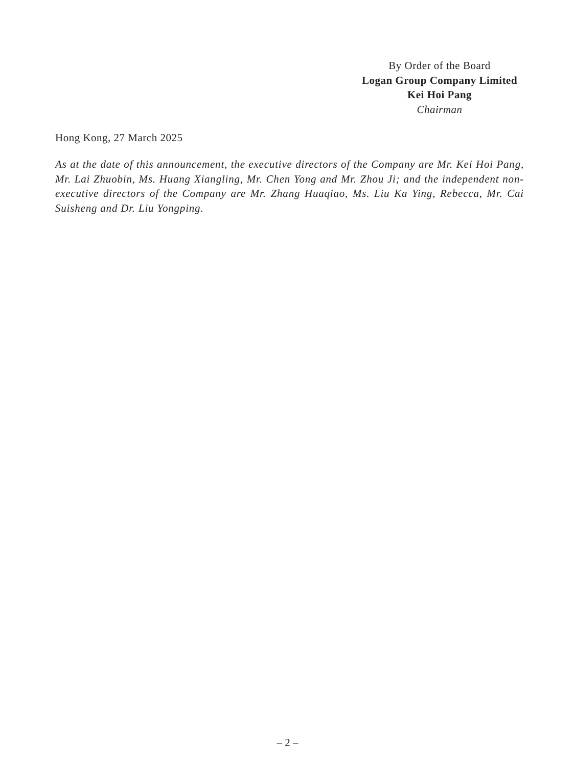By Order of the Board
Logan Group Company Limited
Kei Hoi Pang
Chairman
Hong Kong, 27 March 2025
As at the date of this announcement, the executive directors of the Company are Mr. Kei Hoi Pang, Mr. Lai Zhuobin, Ms. Huang Xiangling, Mr. Chen Yong and Mr. Zhou Ji; and the independent non-executive directors of the Company are Mr. Zhang Huaqiao, Ms. Liu Ka Ying, Rebecca, Mr. Cai Suisheng and Dr. Liu Yongping.
– 2 –